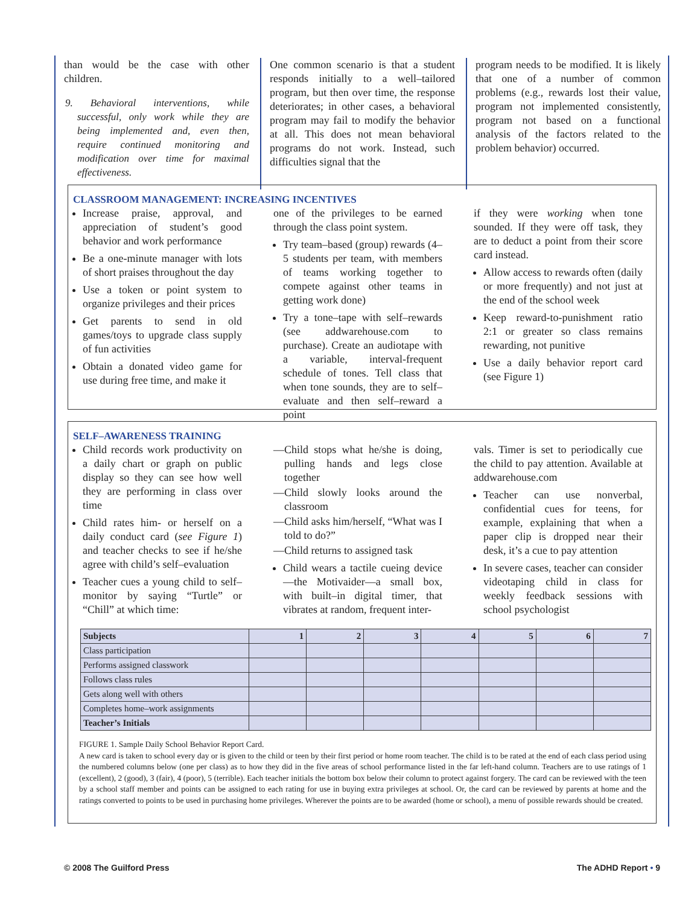than would be the case with other children.
9. Behavioral interventions, while successful, only work while they are being implemented and, even then, require continued monitoring and modification over time for maximal effectiveness.
One common scenario is that a student responds initially to a well–tailored program, but then over time, the response deteriorates; in other cases, a behavioral program may fail to modify the behavior at all. This does not mean behavioral programs do not work. Instead, such difficulties signal that the
program needs to be modified. It is likely that one of a number of common problems (e.g., rewards lost their value, program not implemented consistently, program not based on a functional analysis of the factors related to the problem behavior) occurred.
CLASSROOM MANAGEMENT: INCREASING INCENTIVES
Increase praise, approval, and appreciation of student’s good behavior and work performance
Be a one-minute manager with lots of short praises throughout the day
Use a token or point system to organize privileges and their prices
Get parents to send in old games/toys to upgrade class supply of fun activities
Obtain a donated video game for use during free time, and make it
one of the privileges to be earned through the class point system.
Try team–based (group) rewards (4–5 students per team, with members of teams working together to compete against other teams in getting work done)
Try a tone–tape with self–rewards (see addwarehouse.com to purchase). Create an audiotape with a variable, interval-frequent schedule of tones. Tell class that when tone sounds, they are to self–evaluate and then self–reward a point
if they were working when tone sounded. If they were off task, they are to deduct a point from their score card instead.
Allow access to rewards often (daily or more frequently) and not just at the end of the school week
Keep reward-to-punishment ratio 2:1 or greater so class remains rewarding, not punitive
Use a daily behavior report card (see Figure 1)
SELF–AWARENESS TRAINING
Child records work productivity on a daily chart or graph on public display so they can see how well they are performing in class over time
Child rates him- or herself on a daily conduct card (see Figure 1) and teacher checks to see if he/she agree with child’s self–evaluation
Teacher cues a young child to self–monitor by saying “Turtle” or “Chill” at which time:
—Child stops what he/she is doing, pulling hands and legs close together
—Child slowly looks around the classroom
—Child asks him/herself, “What was I told to do?”
—Child returns to assigned task
Child wears a tactile cueing device—the Motivaider—a small box, with built–in digital timer, that vibrates at random, frequent inter-
vals. Timer is set to periodically cue the child to pay attention. Available at addwarehouse.com
Teacher can use nonverbal, confidential cues for teens, for example, explaining that when a paper clip is dropped near their desk, it’s a cue to pay attention
In severe cases, teacher can consider videotaping child in class for weekly feedback sessions with school psychologist
| Subjects | 1 | 2 | 3 | 4 | 5 | 6 | 7 |
| --- | --- | --- | --- | --- | --- | --- | --- |
| Class participation | | | | | | | |
| Performs assigned classwork | | | | | | | |
| Follows class rules | | | | | | | |
| Gets along well with others | | | | | | | |
| Completes home–work assignments | | | | | | | |
| Teacher’s Initials | | | | | | | |
FIGURE 1. Sample Daily School Behavior Report Card.
A new card is taken to school every day or is given to the child or teen by their first period or home room teacher. The child is to be rated at the end of each class period using the numbered columns below (one per class) as to how they did in the five areas of school performance listed in the far left-hand column. Teachers are to use ratings of 1 (excellent), 2 (good), 3 (fair), 4 (poor), 5 (terrible). Each teacher initials the bottom box below their column to protect against forgery. The card can be reviewed with the teen by a school staff member and points can be assigned to each rating for use in buying extra privileges at school. Or, the card can be reviewed by parents at home and the ratings converted to points to be used in purchasing home privileges. Wherever the points are to be awarded (home or school), a menu of possible rewards should be created.
© 2008 The Guilford Press The ADHD Report • 9